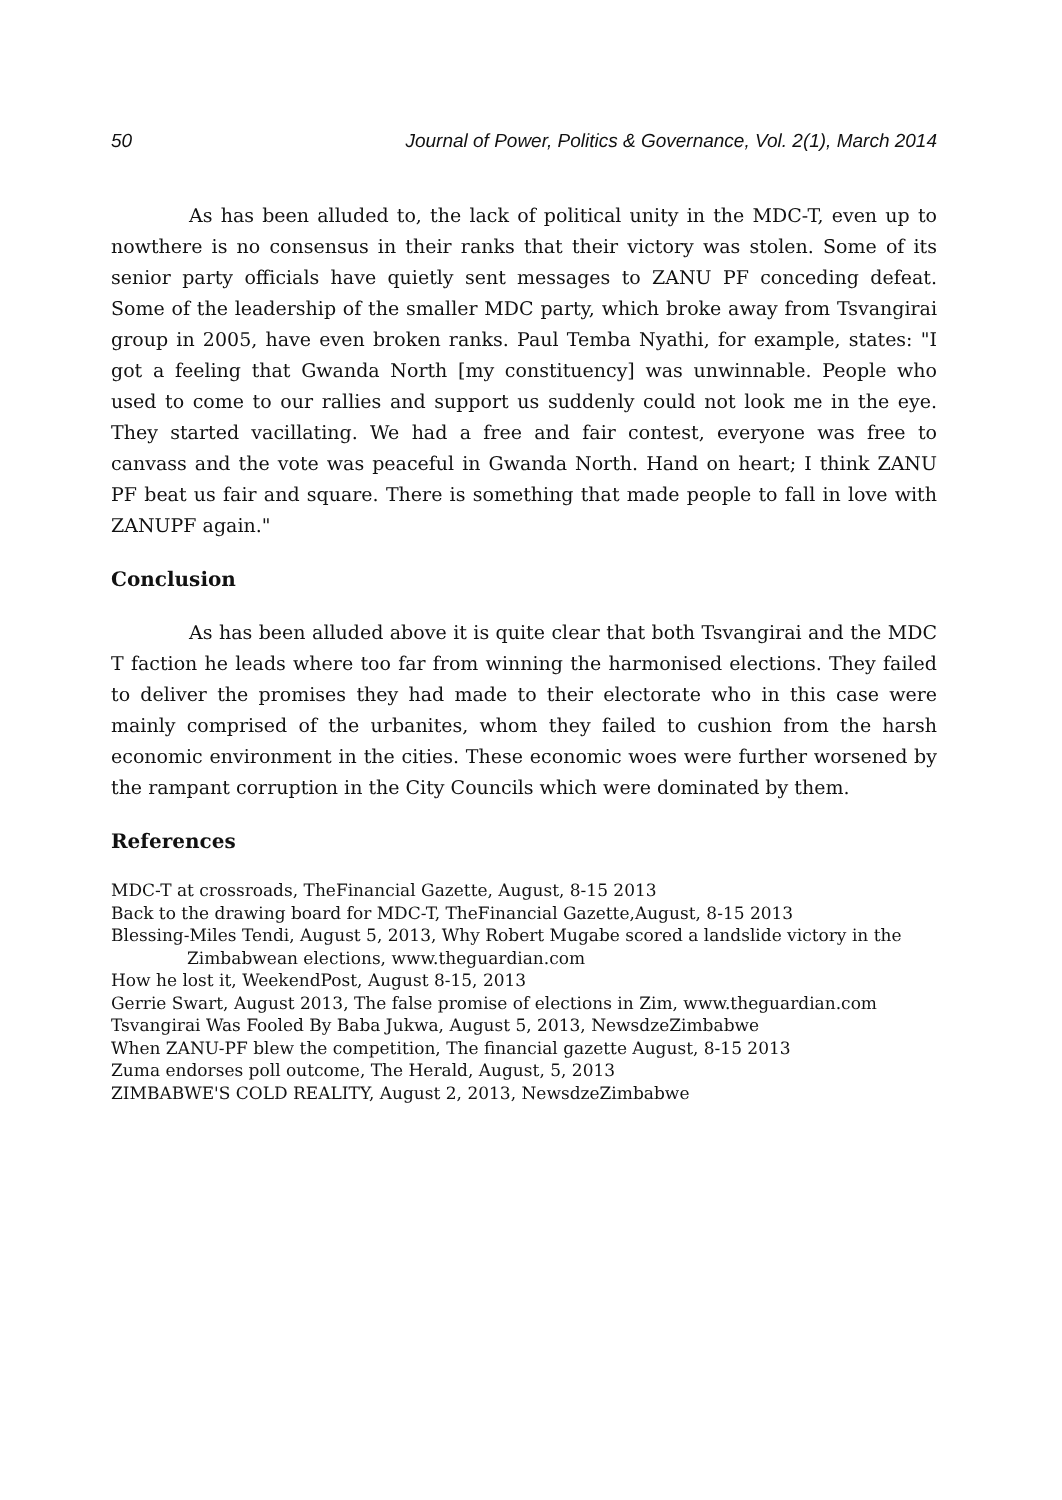50 Journal of Power, Politics & Governance, Vol. 2(1), March 2014
As has been alluded to, the lack of political unity in the MDC-T, even up to nowthere is no consensus in their ranks that their victory was stolen. Some of its senior party officials have quietly sent messages to ZANU PF conceding defeat. Some of the leadership of the smaller MDC party, which broke away from Tsvangirai group in 2005, have even broken ranks. Paul Temba Nyathi, for example, states: "I got a feeling that Gwanda North [my constituency] was unwinnable. People who used to come to our rallies and support us suddenly could not look me in the eye. They started vacillating. We had a free and fair contest, everyone was free to canvass and the vote was peaceful in Gwanda North. Hand on heart; I think ZANU PF beat us fair and square. There is something that made people to fall in love with ZANUPF again."
Conclusion
As has been alluded above it is quite clear that both Tsvangirai and the MDC T faction he leads where too far from winning the harmonised elections. They failed to deliver the promises they had made to their electorate who in this case were mainly comprised of the urbanites, whom they failed to cushion from the harsh economic environment in the cities. These economic woes were further worsened by the rampant corruption in the City Councils which were dominated by them.
References
MDC-T at crossroads, TheFinancial Gazette, August, 8-15 2013
Back to the drawing board for MDC-T, TheFinancial Gazette,August, 8-15 2013
Blessing-Miles Tendi, August 5, 2013, Why Robert Mugabe scored a landslide victory in the Zimbabwean elections, www.theguardian.com
How he lost it, WeekendPost, August 8-15, 2013
Gerrie Swart, August 2013, The false promise of elections in Zim, www.theguardian.com
Tsvangirai Was Fooled By Baba Jukwa, August 5, 2013, NewsdzeZimbabwe
When ZANU-PF blew the competition, The financial gazette August, 8-15 2013
Zuma endorses poll outcome, The Herald, August, 5, 2013
ZIMBABWE'S COLD REALITY, August 2, 2013, NewsdzeZimbabwe